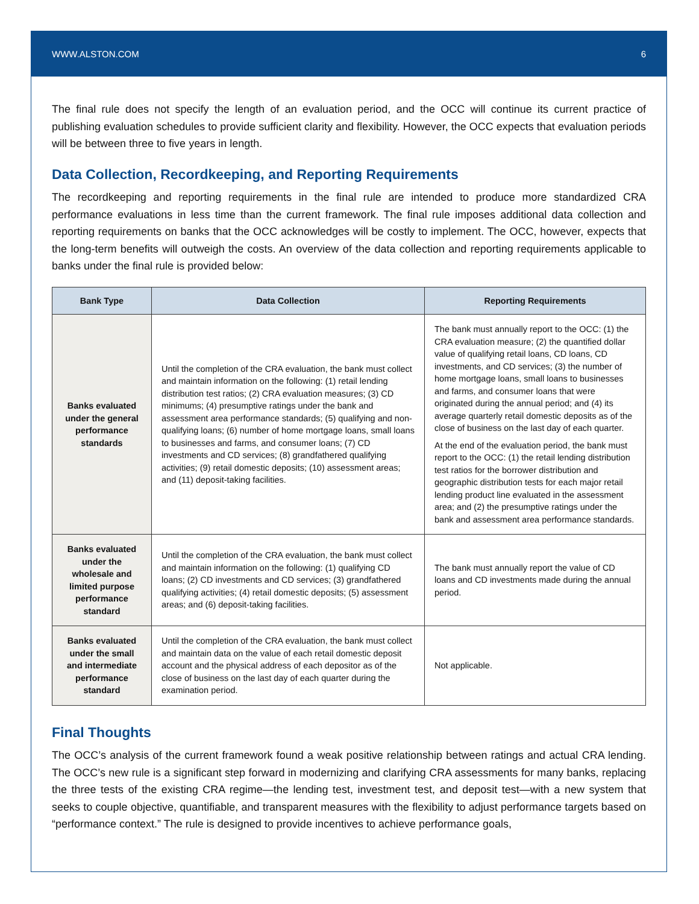WWW.ALSTON.COM 6
The final rule does not specify the length of an evaluation period, and the OCC will continue its current practice of publishing evaluation schedules to provide sufficient clarity and flexibility. However, the OCC expects that evaluation periods will be between three to five years in length.
Data Collection, Recordkeeping, and Reporting Requirements
The recordkeeping and reporting requirements in the final rule are intended to produce more standardized CRA performance evaluations in less time than the current framework. The final rule imposes additional data collection and reporting requirements on banks that the OCC acknowledges will be costly to implement. The OCC, however, expects that the long-term benefits will outweigh the costs. An overview of the data collection and reporting requirements applicable to banks under the final rule is provided below:
| Bank Type | Data Collection | Reporting Requirements |
| --- | --- | --- |
| Banks evaluated under the general performance standards | Until the completion of the CRA evaluation, the bank must collect and maintain information on the following: (1) retail lending distribution test ratios; (2) CRA evaluation measures; (3) CD minimums; (4) presumptive ratings under the bank and assessment area performance standards; (5) qualifying and non-qualifying loans; (6) number of home mortgage loans, small loans to businesses and farms, and consumer loans; (7) CD investments and CD services; (8) grandfathered qualifying activities; (9) retail domestic deposits; (10) assessment areas; and (11) deposit-taking facilities. | The bank must annually report to the OCC: (1) the CRA evaluation measure; (2) the quantified dollar value of qualifying retail loans, CD loans, CD investments, and CD services; (3) the number of home mortgage loans, small loans to businesses and farms, and consumer loans that were originated during the annual period; and (4) its average quarterly retail domestic deposits as of the close of business on the last day of each quarter. At the end of the evaluation period, the bank must report to the OCC: (1) the retail lending distribution test ratios for the borrower distribution and geographic distribution tests for each major retail lending product line evaluated in the assessment area; and (2) the presumptive ratings under the bank and assessment area performance standards. |
| Banks evaluated under the wholesale and limited purpose performance standard | Until the completion of the CRA evaluation, the bank must collect and maintain information on the following: (1) qualifying CD loans; (2) CD investments and CD services; (3) grandfathered qualifying activities; (4) retail domestic deposits; (5) assessment areas; and (6) deposit-taking facilities. | The bank must annually report the value of CD loans and CD investments made during the annual period. |
| Banks evaluated under the small and intermediate performance standard | Until the completion of the CRA evaluation, the bank must collect and maintain data on the value of each retail domestic deposit account and the physical address of each depositor as of the close of business on the last day of each quarter during the examination period. | Not applicable. |
Final Thoughts
The OCC’s analysis of the current framework found a weak positive relationship between ratings and actual CRA lending. The OCC’s new rule is a significant step forward in modernizing and clarifying CRA assessments for many banks, replacing the three tests of the existing CRA regime—the lending test, investment test, and deposit test—with a new system that seeks to couple objective, quantifiable, and transparent measures with the flexibility to adjust performance targets based on “performance context.” The rule is designed to provide incentives to achieve performance goals,